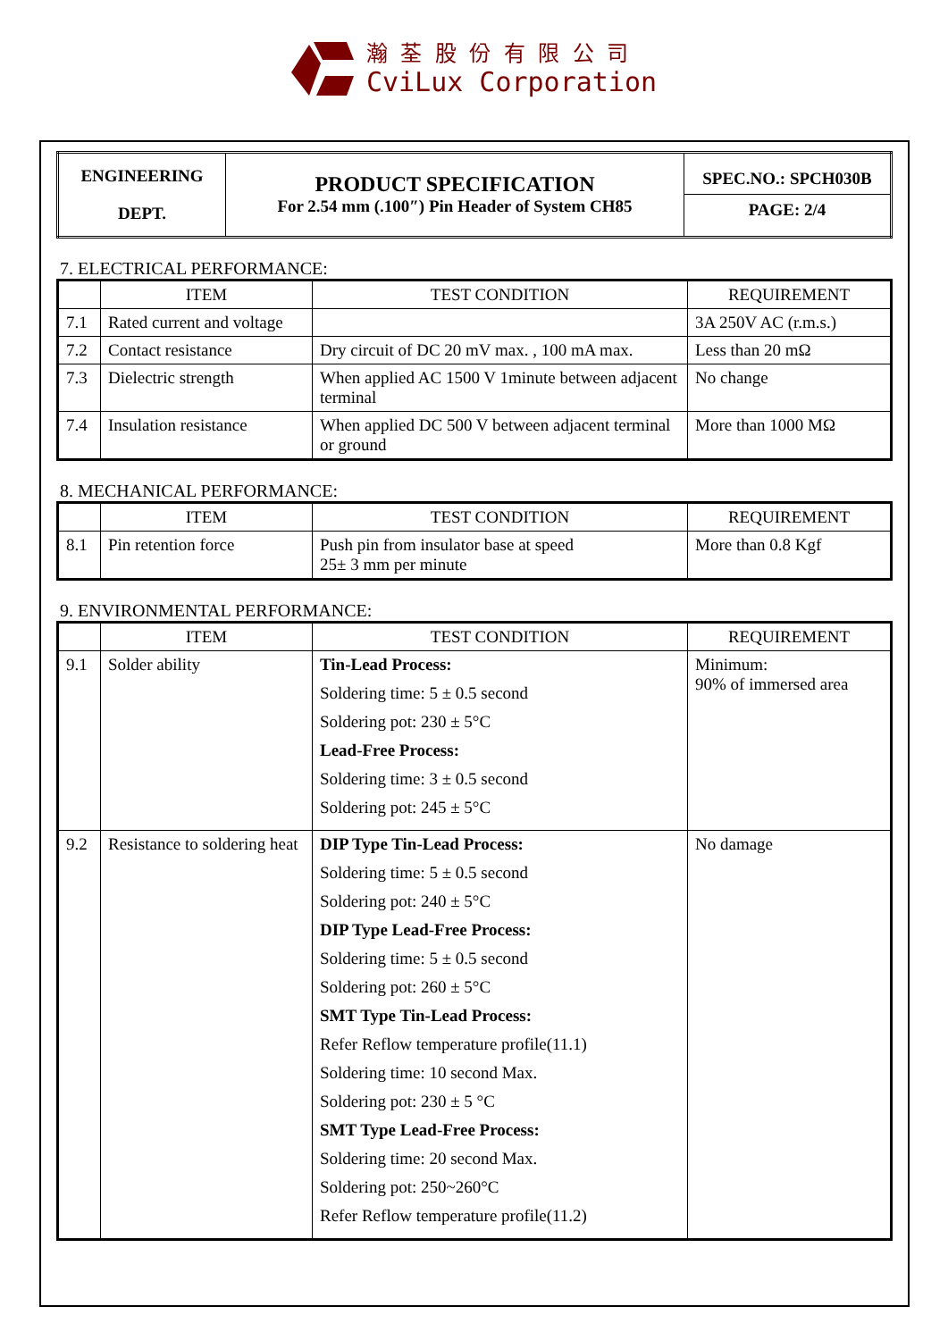瀚 荃 股 份 有 限 公 司
CviLux Corporation
| ENGINEERING DEPT. | PRODUCT SPECIFICATION For 2.54 mm (.100″) Pin Header of System CH85 | SPEC.NO.: SPCH030B PAGE: 2/4 |
7. ELECTRICAL PERFORMANCE:
| | ITEM | TEST CONDITION | REQUIREMENT |
| --- | --- | --- | --- |
| 7.1 | Rated current and voltage | | 3A 250V AC (r.m.s.) |
| 7.2 | Contact resistance | Dry circuit of DC 20 mV max. , 100 mA max. | Less than 20 mΩ |
| 7.3 | Dielectric strength | When applied AC 1500 V 1minute between adjacent terminal | No change |
| 7.4 | Insulation resistance | When applied DC 500 V between adjacent terminal or ground | More than 1000 MΩ |
8. MECHANICAL PERFORMANCE:
| | ITEM | TEST CONDITION | REQUIREMENT |
| --- | --- | --- | --- |
| 8.1 | Pin retention force | Push pin from insulator base at speed 25± 3 mm per minute | More than 0.8 Kgf |
9. ENVIRONMENTAL PERFORMANCE:
| | ITEM | TEST CONDITION | REQUIREMENT |
| --- | --- | --- | --- |
| 9.1 | Solder ability | Tin-Lead Process: Soldering time: 5 ± 0.5 second Soldering pot: 230 ± 5°C Lead-Free Process: Soldering time: 3 ± 0.5 second Soldering pot: 245 ± 5°C | Minimum: 90% of immersed area |
| 9.2 | Resistance to soldering heat | DIP Type Tin-Lead Process: Soldering time: 5 ± 0.5 second Soldering pot: 240 ± 5°C DIP Type Lead-Free Process: Soldering time: 5 ± 0.5 second Soldering pot: 260 ± 5°C SMT Type Tin-Lead Process: Refer Reflow temperature profile(11.1) Soldering time: 10 second Max. Soldering pot: 230 ± 5 °C SMT Type Lead-Free Process: Soldering time: 20 second Max. Soldering pot: 250~260°C Refer Reflow temperature profile(11.2) | No damage |